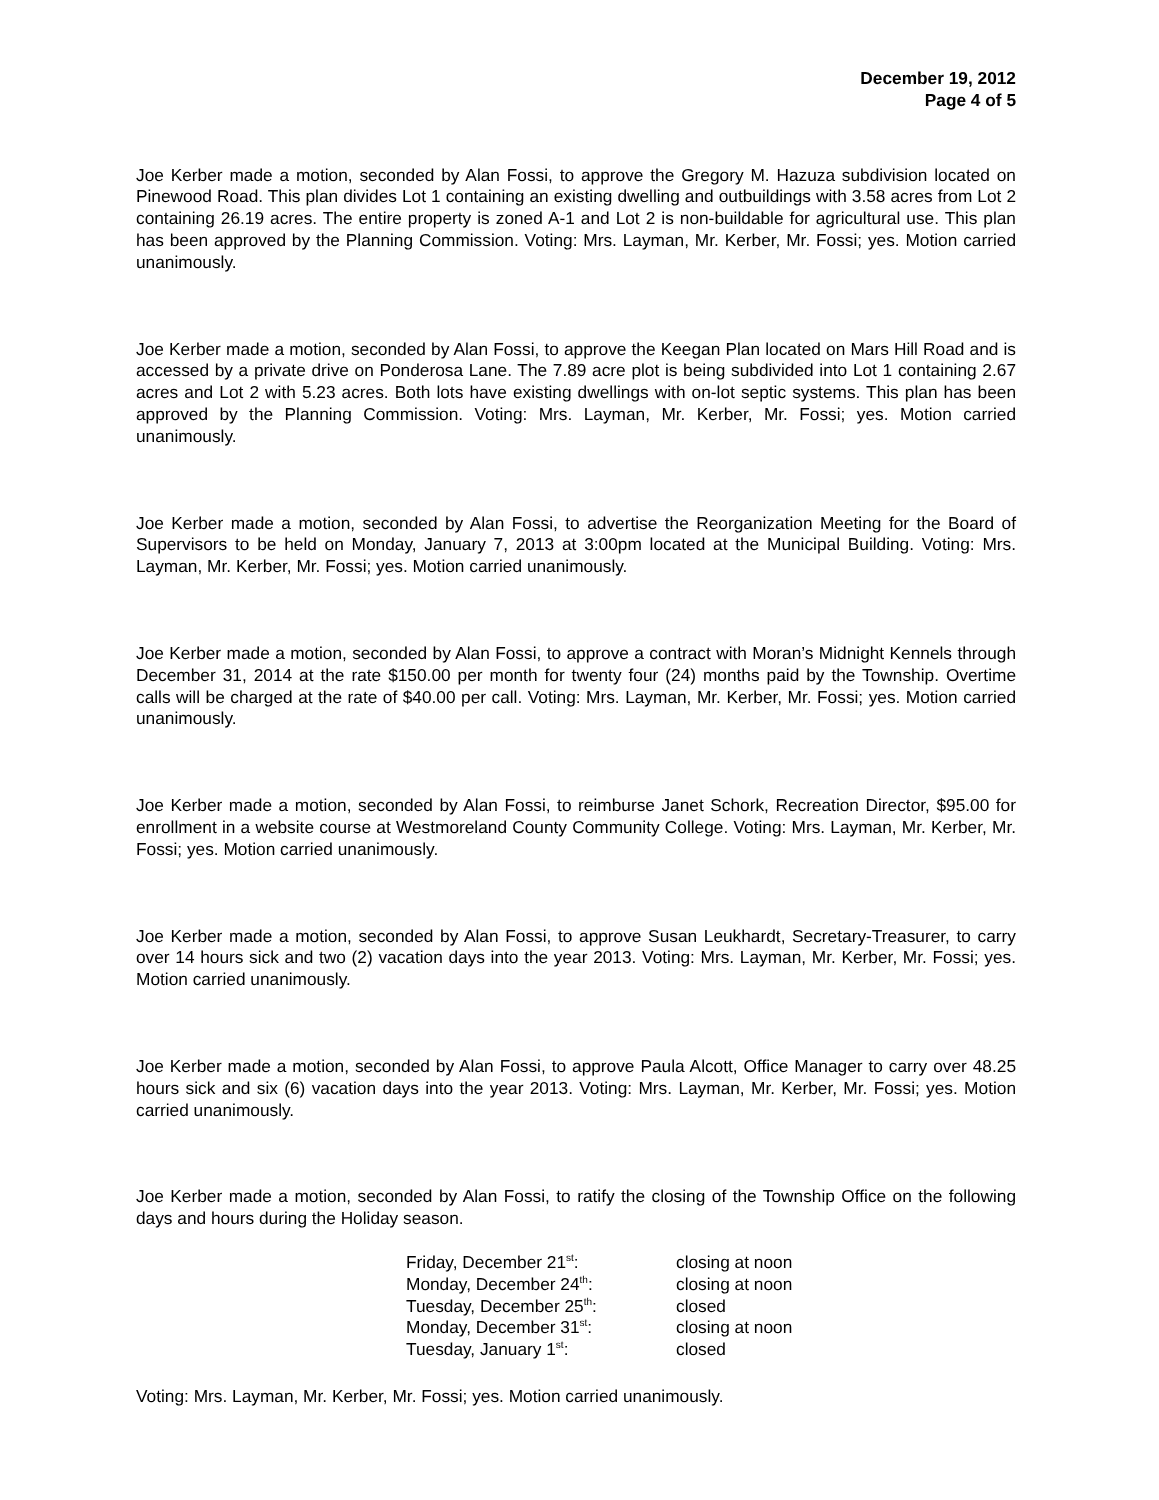December 19, 2012
Page 4 of 5
Joe Kerber made a motion, seconded by Alan Fossi, to approve the Gregory M. Hazuza subdivision located on Pinewood Road. This plan divides Lot 1 containing an existing dwelling and outbuildings with 3.58 acres from Lot 2 containing 26.19 acres. The entire property is zoned A-1 and Lot 2 is non-buildable for agricultural use. This plan has been approved by the Planning Commission. Voting: Mrs. Layman, Mr. Kerber, Mr. Fossi; yes. Motion carried unanimously.
Joe Kerber made a motion, seconded by Alan Fossi, to approve the Keegan Plan located on Mars Hill Road and is accessed by a private drive on Ponderosa Lane. The 7.89 acre plot is being subdivided into Lot 1 containing 2.67 acres and Lot 2 with 5.23 acres. Both lots have existing dwellings with on-lot septic systems. This plan has been approved by the Planning Commission. Voting: Mrs. Layman, Mr. Kerber, Mr. Fossi; yes. Motion carried unanimously.
Joe Kerber made a motion, seconded by Alan Fossi, to advertise the Reorganization Meeting for the Board of Supervisors to be held on Monday, January 7, 2013 at 3:00pm located at the Municipal Building. Voting: Mrs. Layman, Mr. Kerber, Mr. Fossi; yes. Motion carried unanimously.
Joe Kerber made a motion, seconded by Alan Fossi, to approve a contract with Moran’s Midnight Kennels through December 31, 2014 at the rate $150.00 per month for twenty four (24) months paid by the Township. Overtime calls will be charged at the rate of $40.00 per call. Voting: Mrs. Layman, Mr. Kerber, Mr. Fossi; yes. Motion carried unanimously.
Joe Kerber made a motion, seconded by Alan Fossi, to reimburse Janet Schork, Recreation Director, $95.00 for enrollment in a website course at Westmoreland County Community College. Voting: Mrs. Layman, Mr. Kerber, Mr. Fossi; yes. Motion carried unanimously.
Joe Kerber made a motion, seconded by Alan Fossi, to approve Susan Leukhardt, Secretary-Treasurer, to carry over 14 hours sick and two (2) vacation days into the year 2013. Voting: Mrs. Layman, Mr. Kerber, Mr. Fossi; yes. Motion carried unanimously.
Joe Kerber made a motion, seconded by Alan Fossi, to approve Paula Alcott, Office Manager to carry over 48.25 hours sick and six (6) vacation days into the year 2013. Voting: Mrs. Layman, Mr. Kerber, Mr. Fossi; yes. Motion carried unanimously.
Joe Kerber made a motion, seconded by Alan Fossi, to ratify the closing of the Township Office on the following days and hours during the Holiday season.
| Friday, December 21<sup>st</sup>: | closing at noon |
| Monday, December 24<sup>th</sup>: | closing at noon |
| Tuesday, December 25<sup>th</sup>: | closed |
| Monday, December 31<sup>st</sup>: | closing at noon |
| Tuesday, January 1<sup>st</sup>: | closed |
Voting: Mrs. Layman, Mr. Kerber, Mr. Fossi; yes. Motion carried unanimously.